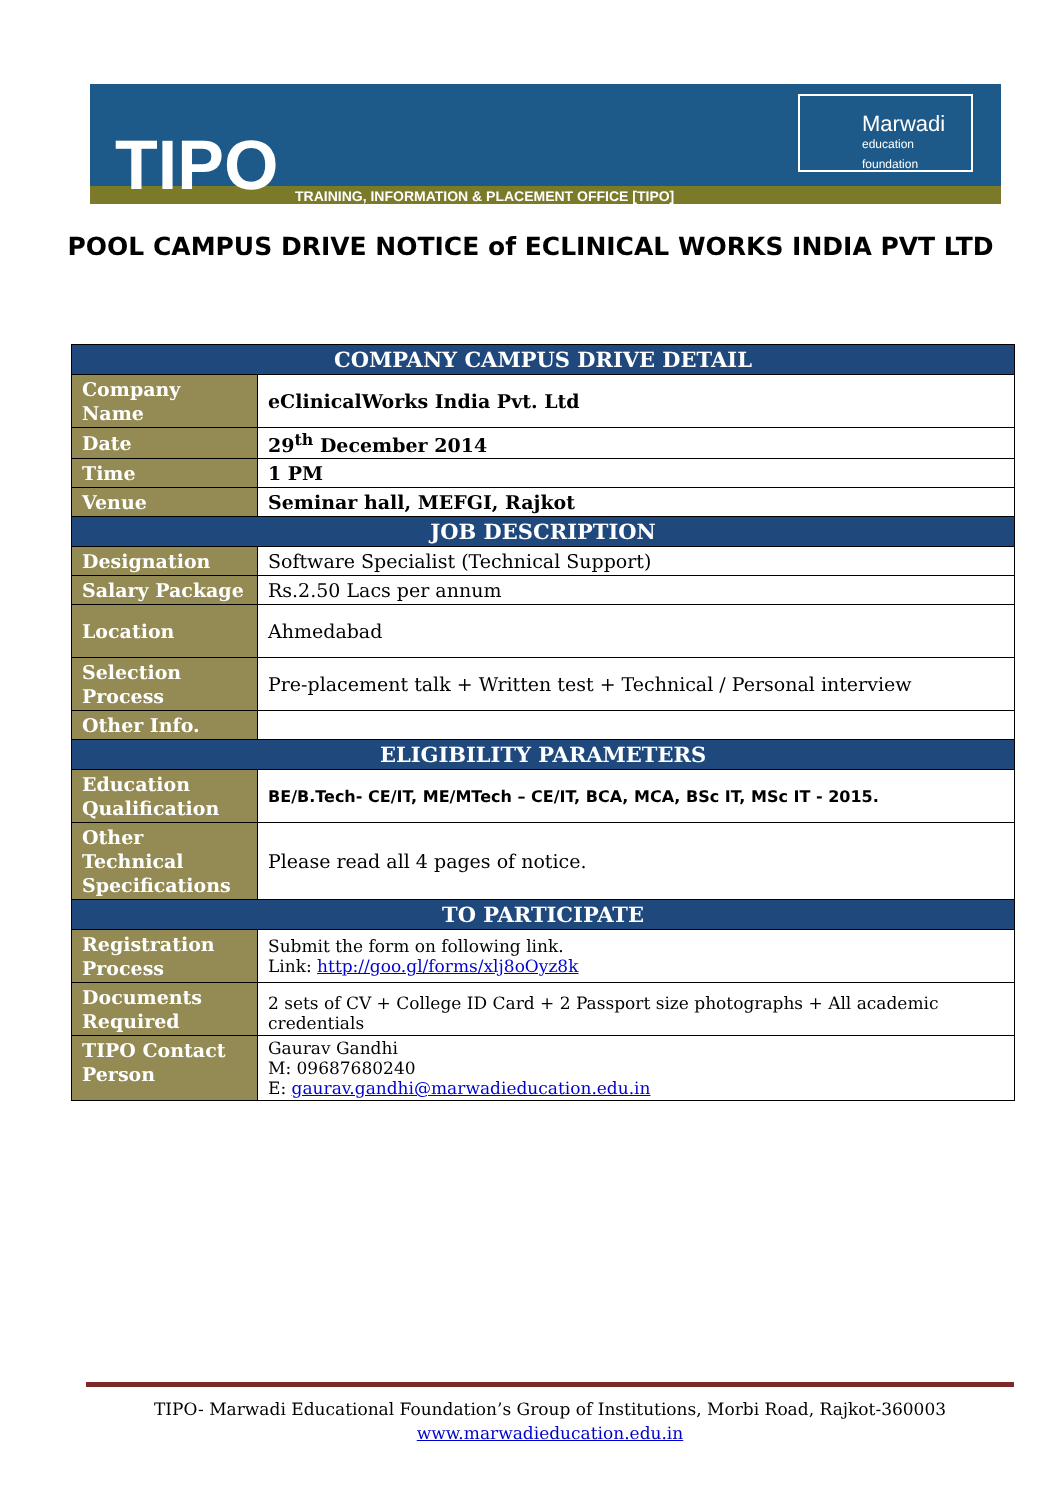TIPO
TRAINING, INFORMATION & PLACEMENT OFFICE [TIPO]
Marwadi
education foundation
POOL CAMPUS DRIVE NOTICE of ECLINICAL WORKS INDIA PVT LTD
| COMPANY CAMPUS DRIVE DETAIL | |
| --- | --- |
| Company Name | eClinicalWorks India Pvt. Ltd |
| Date | 29<sup>th</sup> December 2014 |
| Time | 1 PM |
| Venue | Seminar hall, MEFGI, Rajkot |
| JOB DESCRIPTION | |
| Designation | Software Specialist (Technical Support) |
| Salary Package | Rs.2.50 Lacs per annum |
| Location | Ahmedabad |
| Selection Process | Pre-placement talk + Written test + Technical / Personal interview |
| Other Info. | |
| ELIGIBILITY PARAMETERS | |
| Education Qualification | BE/B.Tech- CE/IT, ME/MTech – CE/IT, BCA, MCA, BSc IT, MSc IT - 2015. |
| Other Technical Specifications | Please read all 4 pages of notice. |
| TO PARTICIPATE | |
| Registration Process | Submit the form on following link. Link: http://goo.gl/forms/xlj8oOyz8k |
| Documents Required | 2 sets of CV + College ID Card + 2 Passport size photographs + All academic credentials |
| TIPO Contact Person | Gaurav Gandhi M: 09687680240 E: gaurav.gandhi@marwadieducation.edu.in |
TIPO- Marwadi Educational Foundation’s Group of Institutions, Morbi Road, Rajkot-360003
www.marwadieducation.edu.in